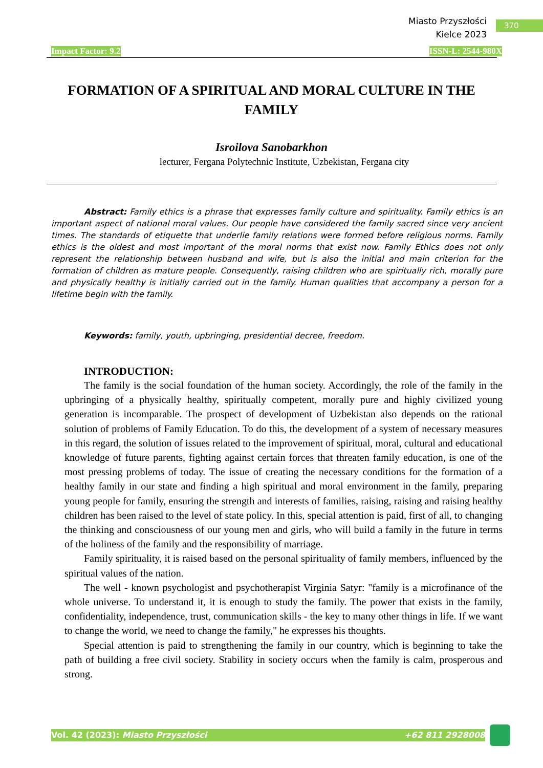Miasto Przyszłości
Kielce 2023
370
Impact Factor: 9.2 ISSN-L: 2544-980X
FORMATION OF A SPIRITUAL AND MORAL CULTURE IN THE FAMILY
Isroilova Sanobarkhon
lecturer, Fergana Polytechnic Institute, Uzbekistan, Fergana city
Abstract: Family ethics is a phrase that expresses family culture and spirituality. Family ethics is an important aspect of national moral values. Our people have considered the family sacred since very ancient times. The standards of etiquette that underlie family relations were formed before religious norms. Family ethics is the oldest and most important of the moral norms that exist now. Family Ethics does not only represent the relationship between husband and wife, but is also the initial and main criterion for the formation of children as mature people. Consequently, raising children who are spiritually rich, morally pure and physically healthy is initially carried out in the family. Human qualities that accompany a person for a lifetime begin with the family.
Keywords: family, youth, upbringing, presidential decree, freedom.
INTRODUCTION:
The family is the social foundation of the human society. Accordingly, the role of the family in the upbringing of a physically healthy, spiritually competent, morally pure and highly civilized young generation is incomparable. The prospect of development of Uzbekistan also depends on the rational solution of problems of Family Education. To do this, the development of a system of necessary measures in this regard, the solution of issues related to the improvement of spiritual, moral, cultural and educational knowledge of future parents, fighting against certain forces that threaten family education, is one of the most pressing problems of today. The issue of creating the necessary conditions for the formation of a healthy family in our state and finding a high spiritual and moral environment in the family, preparing young people for family, ensuring the strength and interests of families, raising, raising and raising healthy children has been raised to the level of state policy. In this, special attention is paid, first of all, to changing the thinking and consciousness of our young men and girls, who will build a family in the future in terms of the holiness of the family and the responsibility of marriage.
Family spirituality, it is raised based on the personal spirituality of family members, influenced by the spiritual values of the nation.
The well - known psychologist and psychotherapist Virginia Satyr: "family is a microfinance of the whole universe. To understand it, it is enough to study the family. The power that exists in the family, confidentiality, independence, trust, communication skills - the key to many other things in life. If we want to change the world, we need to change the family," he expresses his thoughts.
Special attention is paid to strengthening the family in our country, which is beginning to take the path of building a free civil society. Stability in society occurs when the family is calm, prosperous and strong.
Vol. 42 (2023): Miasto Przyszłości +62 811 2928008